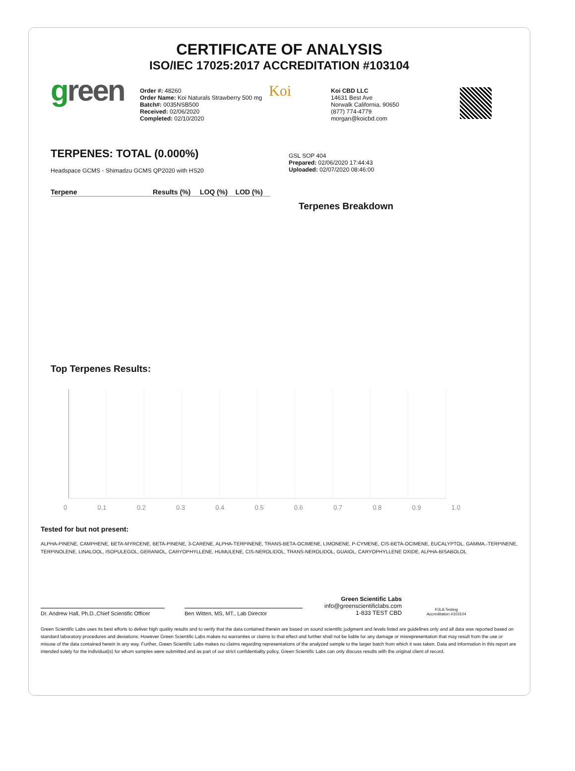CERTIFICATE OF ANALYSIS
ISO/IEC 17025:2017 ACCREDITATION #103104
green
Order #: 48260
Order Name: Koi Naturals Strawberry 500 mg
Batch#: 0035NSB500
Received: 02/06/2020
Completed: 02/10/2020
Koi
Koi CBD LLC
14631 Best Ave
Norwalk California, 90650
(877) 774-4779
morgan@koicbd.com
TERPENES: TOTAL (0.000%)
Headspace GCMS - Shimadzu GCMS QP2020 with HS20
| Terpene | Results (%) | LOQ (%) | LOD (%) |
| --- | --- | --- | --- |
GSL SOP 404
Prepared: 02/06/2020 17:44:43
Uploaded: 02/07/2020 08:46:00
Terpenes Breakdown
Top Terpenes Results:
0 0.1 0.2 0.3 0.4 0.5 0.6 0.7 0.8 0.9 1.0
Tested for but not present:
ALPHA-PINENE, CAMPHENE, BETA-MYRCENE, BETA-PINENE, 3-CARENE, ALPHA-TERPINENE, TRANS-BETA-OCIMENE, LIMONENE, P-CYMENE, CIS-BETA-OCIMENE, EUCALYPTOL, GAMMA.-TERPINENE, TERPINOLENE, LINALOOL, ISOPULEGOL, GERANIOL, CARYOPHYLLENE, HUMULENE, CIS-NEROLIDOL, TRANS-NEROLIDOL, GUAIOL, CARYOPHYLLENE OXIDE, ALPHA-BISABOLOL
Dr. Andrew Hall, Ph.D.,Chief Scientific Officer
Ben Witten, MS, MT., Lab Director
Green Scientific Labs
info@greenscientificlabs.com
1-833 TEST CBD
PJLA Testing
Accreditation #103104
Green Scientific Labs uses its best efforts to deliver high quality results and to verify that the data contained therein are based on sound scientific judgment and levels listed are guidelines only and all data was reported based on standard laboratory procedures and deviations. However Green Scientific Labs makes no warranties or claims to that effect and further shall not be liable for any damage or misrepresentation that may result from the use or misuse of the data contained herein in any way. Further, Green Scientific Labs makes no claims regarding representations of the analyzed sample to the larger batch from which it was taken. Data and information in this report are intended solely for the individual(s) for whom samples were submitted and as part of our strict confidentiality policy, Green Scientific Labs can only discuss results with the original client of record.